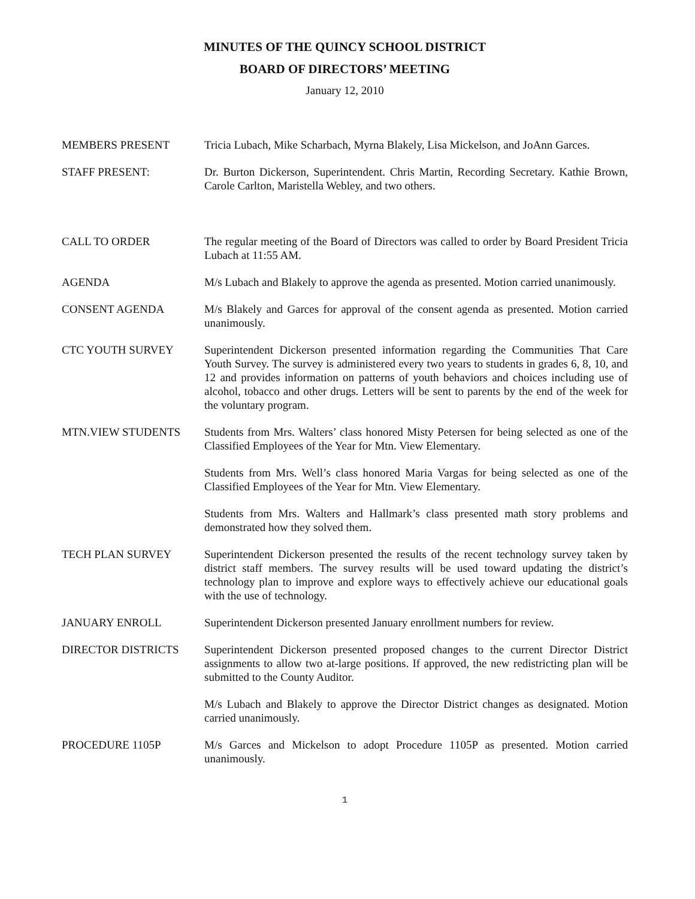MINUTES OF THE QUINCY SCHOOL DISTRICT
BOARD OF DIRECTORS’ MEETING
January 12, 2010
MEMBERS PRESENT Tricia Lubach, Mike Scharbach, Myrna Blakely, Lisa Mickelson, and JoAnn Garces.
STAFF PRESENT: Dr. Burton Dickerson, Superintendent. Chris Martin, Recording Secretary. Kathie Brown, Carole Carlton, Maristella Webley, and two others.
CALL TO ORDER The regular meeting of the Board of Directors was called to order by Board President Tricia Lubach at 11:55 AM.
AGENDA M/s Lubach and Blakely to approve the agenda as presented. Motion carried unanimously.
CONSENT AGENDA M/s Blakely and Garces for approval of the consent agenda as presented. Motion carried unanimously.
CTC YOUTH SURVEY Superintendent Dickerson presented information regarding the Communities That Care Youth Survey. The survey is administered every two years to students in grades 6, 8, 10, and 12 and provides information on patterns of youth behaviors and choices including use of alcohol, tobacco and other drugs. Letters will be sent to parents by the end of the week for the voluntary program.
MTN.VIEW STUDENTS Students from Mrs. Walters’ class honored Misty Petersen for being selected as one of the Classified Employees of the Year for Mtn. View Elementary.
Students from Mrs. Well’s class honored Maria Vargas for being selected as one of the Classified Employees of the Year for Mtn. View Elementary.
Students from Mrs. Walters and Hallmark’s class presented math story problems and demonstrated how they solved them.
TECH PLAN SURVEY Superintendent Dickerson presented the results of the recent technology survey taken by district staff members. The survey results will be used toward updating the district’s technology plan to improve and explore ways to effectively achieve our educational goals with the use of technology.
JANUARY ENROLL Superintendent Dickerson presented January enrollment numbers for review.
DIRECTOR DISTRICTS Superintendent Dickerson presented proposed changes to the current Director District assignments to allow two at-large positions. If approved, the new redistricting plan will be submitted to the County Auditor.
M/s Lubach and Blakely to approve the Director District changes as designated. Motion carried unanimously.
PROCEDURE 1105P M/s Garces and Mickelson to adopt Procedure 1105P as presented. Motion carried unanimously.
1